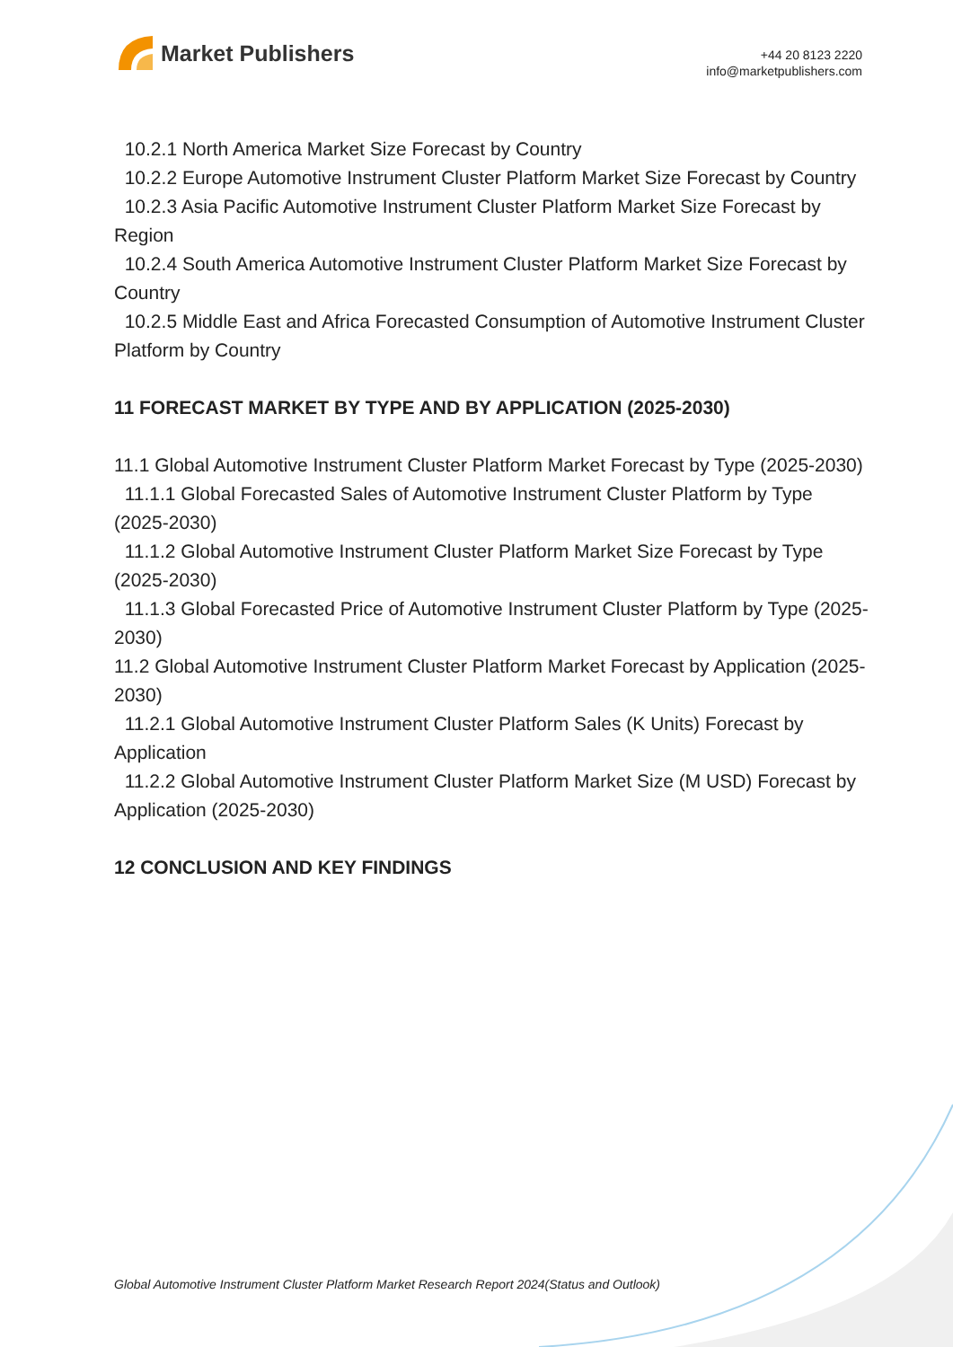Market Publishers
+44 20 8123 2220
info@marketpublishers.com
10.2.1 North America Market Size Forecast by Country
10.2.2 Europe Automotive Instrument Cluster Platform Market Size Forecast by Country
10.2.3 Asia Pacific Automotive Instrument Cluster Platform Market Size Forecast by Region
10.2.4 South America Automotive Instrument Cluster Platform Market Size Forecast by Country
10.2.5 Middle East and Africa Forecasted Consumption of Automotive Instrument Cluster Platform by Country
11 FORECAST MARKET BY TYPE AND BY APPLICATION (2025-2030)
11.1 Global Automotive Instrument Cluster Platform Market Forecast by Type (2025-2030)
11.1.1 Global Forecasted Sales of Automotive Instrument Cluster Platform by Type (2025-2030)
11.1.2 Global Automotive Instrument Cluster Platform Market Size Forecast by Type (2025-2030)
11.1.3 Global Forecasted Price of Automotive Instrument Cluster Platform by Type (2025-2030)
11.2 Global Automotive Instrument Cluster Platform Market Forecast by Application (2025-2030)
11.2.1 Global Automotive Instrument Cluster Platform Sales (K Units) Forecast by Application
11.2.2 Global Automotive Instrument Cluster Platform Market Size (M USD) Forecast by Application (2025-2030)
12 CONCLUSION AND KEY FINDINGS
Global Automotive Instrument Cluster Platform Market Research Report 2024(Status and Outlook)